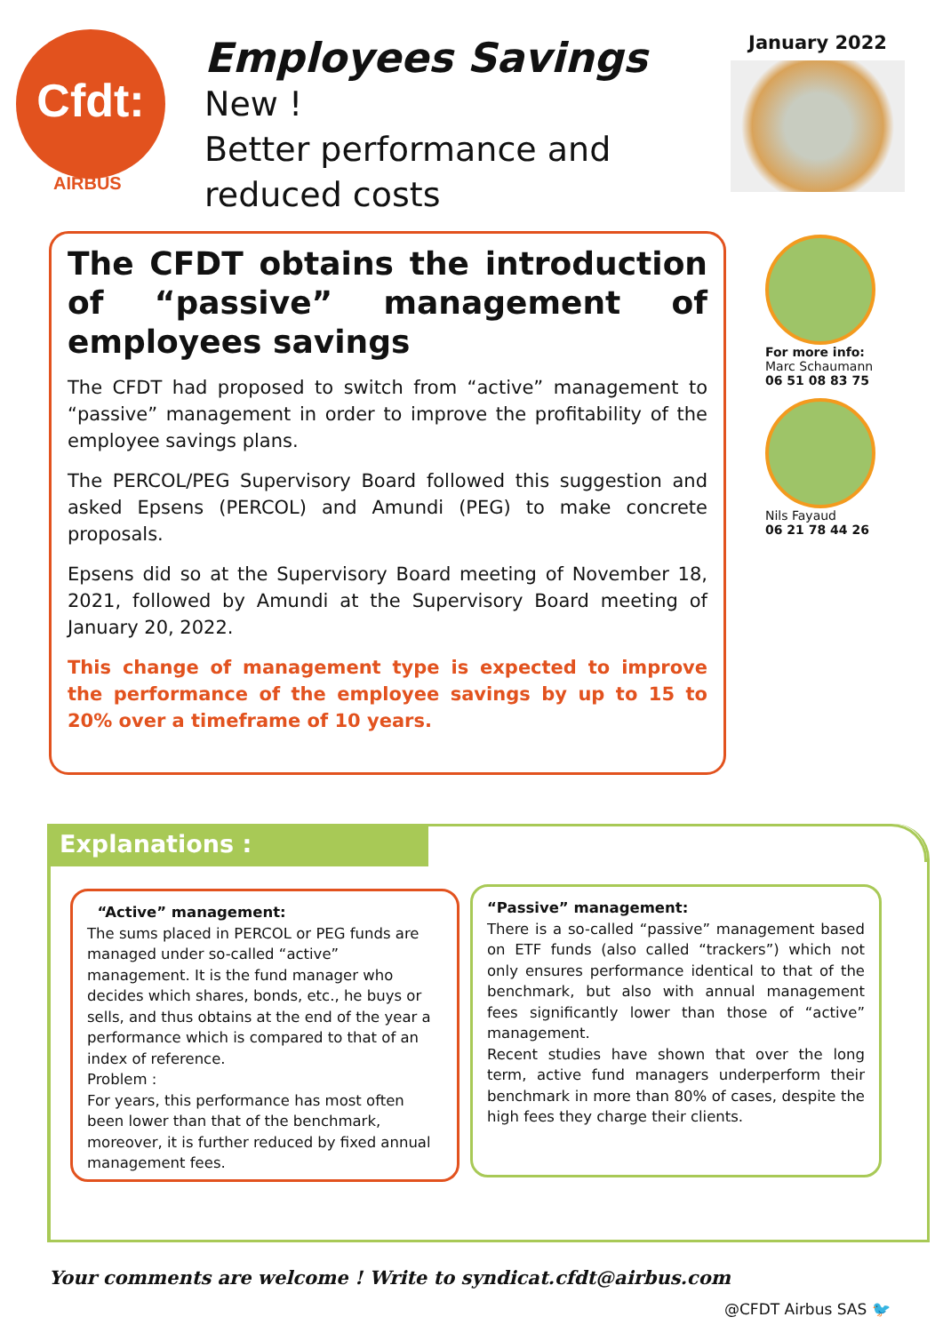Cfdt:
AIRBUS
Employees Savings
New !
Better performance and reduced costs
January 2022
The CFDT obtains the introduction of “passive” management of employees savings
The CFDT had proposed to switch from “active” management to “passive” management in order to improve the profitability of the employee savings plans.
The PERCOL/PEG Supervisory Board followed this suggestion and asked Epsens (PERCOL) and Amundi (PEG) to make concrete proposals.
Epsens did so at the Supervisory Board meeting of November 18, 2021, followed by Amundi at the Supervisory Board meeting of January 20, 2022.
This change of management type is expected to improve the performance of the employee savings by up to 15 to 20% over a timeframe of 10 years.
For more info:
Marc Schaumann
06 51 08 83 75
Nils Fayaud
06 21 78 44 26
Explanations :
“Active” management:
The sums placed in PERCOL or PEG funds are managed under so-called “active” management. It is the fund manager who decides which shares, bonds, etc., he buys or sells, and thus obtains at the end of the year a performance which is compared to that of an index of reference.
Problem :
For years, this performance has most often been lower than that of the benchmark, moreover, it is further reduced by fixed annual management fees.
“Passive” management:
There is a so-called “passive” management based on ETF funds (also called “trackers”) which not only ensures performance identical to that of the benchmark, but also with annual management fees significantly lower than those of “active” management.
Recent studies have shown that over the long term, active fund managers underperform their benchmark in more than 80% of cases, despite the high fees they charge their clients.
Your comments are welcome ! Write to syndicat.cfdt@airbus.com
@CFDT Airbus SAS 🐦